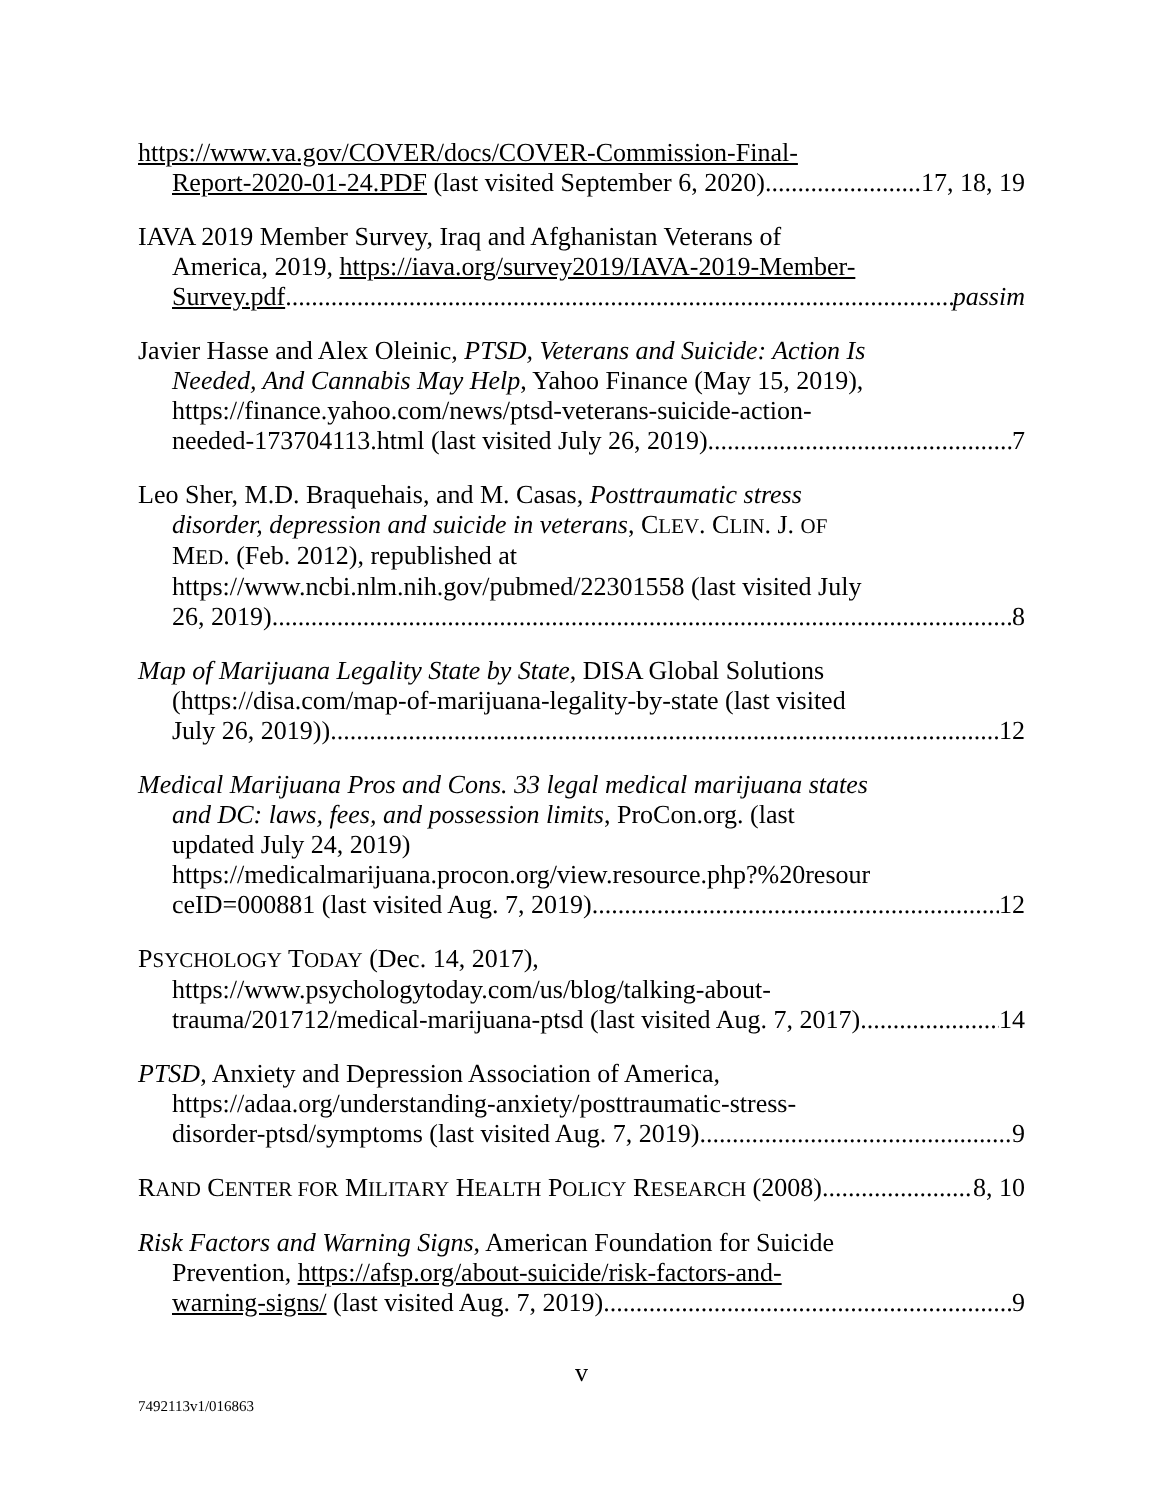https://www.va.gov/COVER/docs/COVER-Commission-Final-
Report-2020-01-24.PDF (last visited September 6, 2020) 17, 18, 19
IAVA 2019 Member Survey, Iraq and Afghanistan Veterans of
America, 2019, https://iava.org/survey2019/IAVA-2019-Member-
Survey.pdf passim
Javier Hasse and Alex Oleinic, PTSD, Veterans and Suicide: Action Is
Needed, And Cannabis May Help, Yahoo Finance (May 15, 2019), https://finance.yahoo.com/news/ptsd-veterans-suicide-action-
needed-173704113.html (last visited July 26, 2019) 7
Leo Sher, M.D. Braquehais, and M. Casas, Posttraumatic stress
disorder, depression and suicide in veterans, CLEV. CLIN. J. OF
MED. (Feb. 2012), republished at
https://www.ncbi.nlm.nih.gov/pubmed/22301558 (last visited July
26, 2019) 8
Map of Marijuana Legality State by State, DISA Global Solutions
(https://disa.com/map-of-marijuana-legality-by-state (last visited
July 26, 2019)) 12
Medical Marijuana Pros and Cons. 33 legal medical marijuana states
and DC: laws, fees, and possession limits, ProCon.org. (last
updated July 24, 2019)
https://medicalmarijuana.procon.org/view.resource.php?%20resour
ceID=000881 (last visited Aug. 7, 2019) 12
PSYCHOLOGY TODAY (Dec. 14, 2017),
https://www.psychologytoday.com/us/blog/talking-about-
trauma/201712/medical-marijuana-ptsd (last visited Aug. 7, 2017) 14
PTSD, Anxiety and Depression Association of America,
https://adaa.org/understanding-anxiety/posttraumatic-stress-
disorder-ptsd/symptoms (last visited Aug. 7, 2019) 9
RAND CENTER FOR MILITARY HEALTH POLICY RESEARCH (2008) 8, 10
Risk Factors and Warning Signs, American Foundation for Suicide
Prevention, https://afsp.org/about-suicide/risk-factors-and-
warning-signs/ (last visited Aug. 7, 2019) 9
v
7492113v1/016863